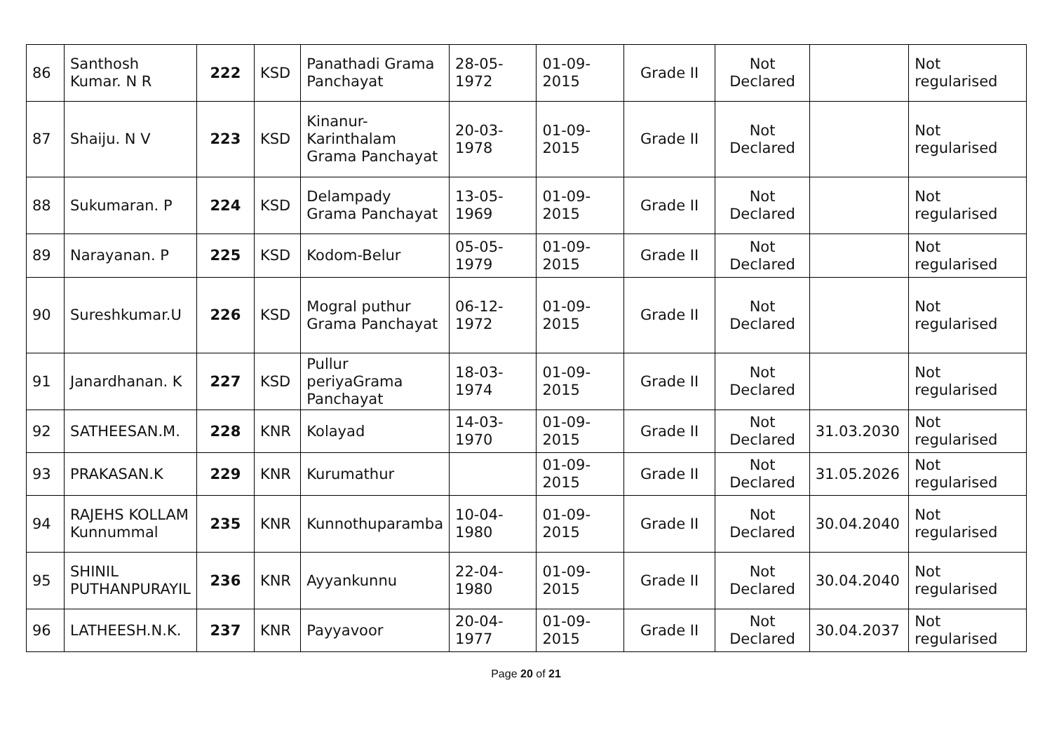| 86 | Santhosh Kumar. N R | 222 | KSD | Panathadi Grama Panchayat | 28-05-1972 | 01-09-2015 | Grade II | Not Declared | | Not regularised |
| 87 | Shaiju. N V | 223 | KSD | Kinanur-Karinthalam Grama Panchayat | 20-03-1978 | 01-09-2015 | Grade II | Not Declared | | Not regularised |
| 88 | Sukumaran. P | 224 | KSD | Delampady Grama Panchayat | 13-05-1969 | 01-09-2015 | Grade II | Not Declared | | Not regularised |
| 89 | Narayanan. P | 225 | KSD | Kodom-Belur | 05-05-1979 | 01-09-2015 | Grade II | Not Declared | | Not regularised |
| 90 | Sureshkumar.U | 226 | KSD | Mogral puthur Grama Panchayat | 06-12-1972 | 01-09-2015 | Grade II | Not Declared | | Not regularised |
| 91 | Janardhanan. K | 227 | KSD | Pullur periyaGrama Panchayat | 18-03-1974 | 01-09-2015 | Grade II | Not Declared | | Not regularised |
| 92 | SATHEESAN.M. | 228 | KNR | Kolayad | 14-03-1970 | 01-09-2015 | Grade II | Not Declared | 31.03.2030 | Not regularised |
| 93 | PRAKASAN.K | 229 | KNR | Kurumathur | | 01-09-2015 | Grade II | Not Declared | 31.05.2026 | Not regularised |
| 94 | RAJEHS KOLLAM Kunnummal | 235 | KNR | Kunnothuparamba | 10-04-1980 | 01-09-2015 | Grade II | Not Declared | 30.04.2040 | Not regularised |
| 95 | SHINIL PUTHANPURAYIL | 236 | KNR | Ayyankunnu | 22-04-1980 | 01-09-2015 | Grade II | Not Declared | 30.04.2040 | Not regularised |
| 96 | LATHEESH.N.K. | 237 | KNR | Payyavoor | 20-04-1977 | 01-09-2015 | Grade II | Not Declared | 30.04.2037 | Not regularised |
Page 20 of 21